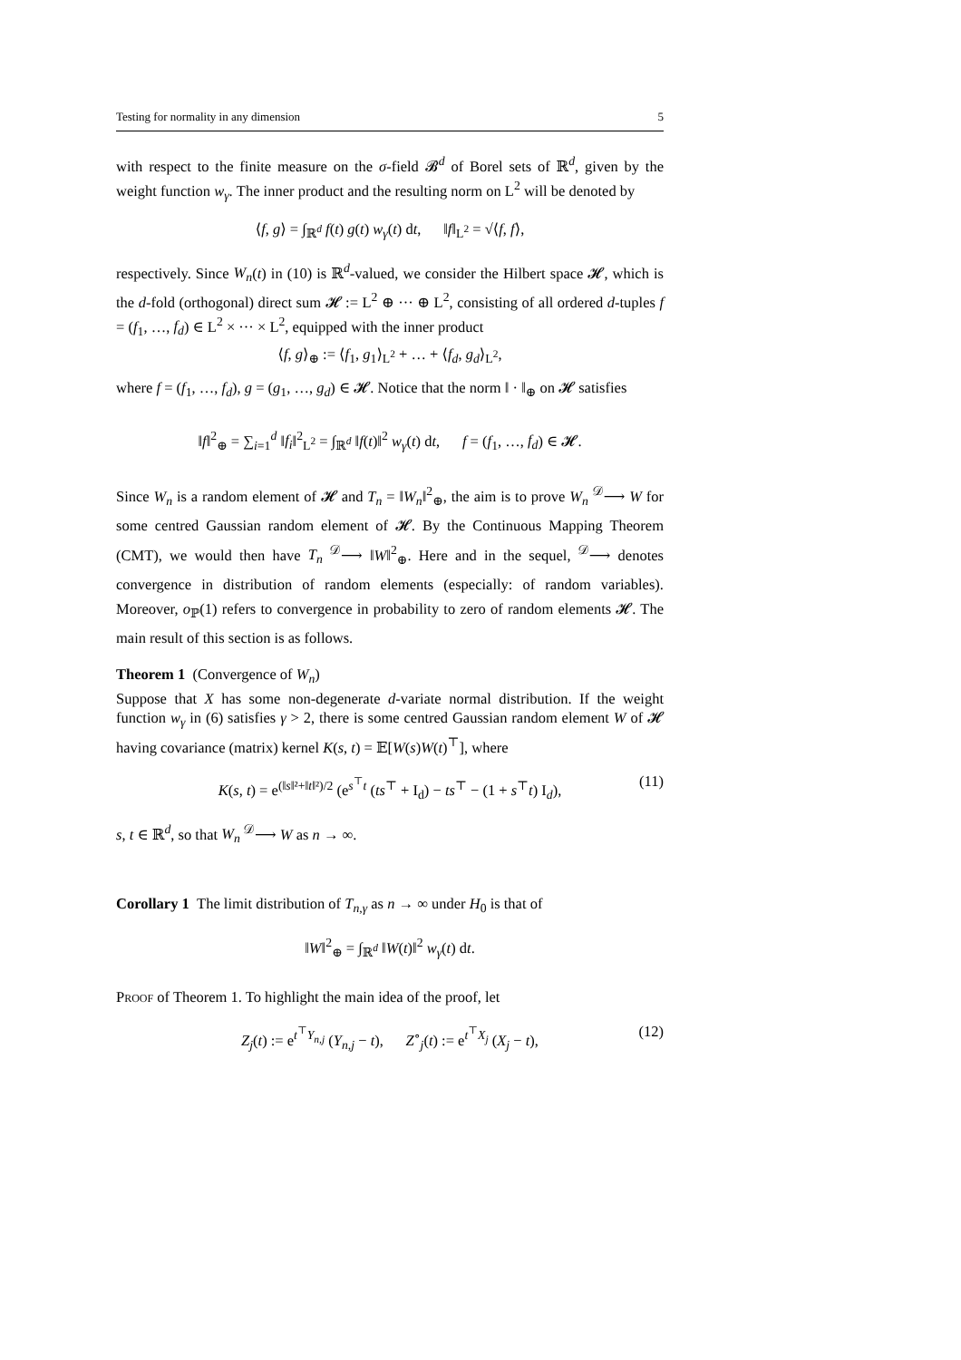Testing for normality in any dimension 5
with respect to the finite measure on the σ-field 𝓑<sup>d</sup> of Borel sets of ℝ<sup>d</sup>, given by the weight function w<sub>γ</sub>. The inner product and the resulting norm on L<sup>2</sup> will be denoted by
⟨f, g⟩ = ∫<sub>ℝ<sup>d</sup></sub> f(t) g(t) w<sub>γ</sub>(t) dt, ‖f‖<sub>L<sup>2</sup></sub> = √⟨f, f⟩,
respectively. Since W<sub>n</sub>(t) in (10) is ℝ<sup>d</sup>-valued, we consider the Hilbert space 𝓗, which is the d-fold (orthogonal) direct sum 𝓗 := L<sup>2</sup> ⊕ ··· ⊕ L<sup>2</sup>, consisting of all ordered d-tuples f = (f<sub>1</sub>, …, f<sub>d</sub>) ∈ L<sup>2</sup> × ··· × L<sup>2</sup>, equipped with the inner product
⟨f, g⟩<sub>⊕</sub> := ⟨f<sub>1</sub>, g<sub>1</sub>⟩<sub>L<sup>2</sup></sub> + … + ⟨f<sub>d</sub>, g<sub>d</sub>⟩<sub>L<sup>2</sup></sub>,
where f = (f<sub>1</sub>, …, f<sub>d</sub>), g = (g<sub>1</sub>, …, g<sub>d</sub>) ∈ 𝓗. Notice that the norm ‖ · ‖<sub>⊕</sub> on 𝓗 satisfies
‖f‖<sup>2</sup><sub>⊕</sub> = ∑<sub>i=1</sub><sup>d</sup> ‖f<sub>i</sub>‖<sup>2</sup><sub>L<sup>2</sup></sub> = ∫<sub>ℝ<sup>d</sup></sub> ‖f(t)‖<sup>2</sup> w<sub>γ</sub>(t) dt, f = (f<sub>1</sub>, …, f<sub>d</sub>) ∈ 𝓗.
Since W<sub>n</sub> is a random element of 𝓗 and T<sub>n</sub> = ‖W<sub>n</sub>‖<sup>2</sup><sub>⊕</sub>, the aim is to prove W<sub>n</sub> <sup>𝒟</sup>⟶ W for some centred Gaussian random element of 𝓗. By the Continuous Mapping Theorem (CMT), we would then have T<sub>n</sub> <sup>𝒟</sup>⟶ ‖W‖<sup>2</sup><sub>⊕</sub>. Here and in the sequel, <sup>𝒟</sup>⟶ denotes convergence in distribution of random elements (especially: of random variables). Moreover, o<sub>ℙ</sub>(1) refers to convergence in probability to zero of random elements 𝓗. The main result of this section is as follows.
Theorem 1 (Convergence of W<sub>n</sub>)
Suppose that X has some non-degenerate d-variate normal distribution. If the weight function w<sub>γ</sub> in (6) satisfies γ > 2, there is some centred Gaussian random element W of 𝓗 having covariance (matrix) kernel K(s, t) = 𝔼[W(s)W(t)<sup>⊤</sup>], where
K(s, t) = e<sup>(‖s‖²+‖t‖²)/2</sup> (e<sup>s<sup>⊤</sup>t</sup> (ts<sup>⊤</sup> + I<sub>d</sub>) − ts<sup>⊤</sup> − (1 + s<sup>⊤</sup>t) I<sub>d</sub>), (11)
s, t ∈ ℝ<sup>d</sup>, so that W<sub>n</sub> <sup>𝒟</sup>⟶ W as n → ∞.
Corollary 1 The limit distribution of T<sub>n,γ</sub> as n → ∞ under H<sub>0</sub> is that of
‖W‖<sup>2</sup><sub>⊕</sub> = ∫<sub>ℝ<sup>d</sup></sub> ‖W(t)‖<sup>2</sup> w<sub>γ</sub>(t) dt.
Proof of Theorem 1. To highlight the main idea of the proof, let
Z<sub>j</sub>(t) := e<sup>t<sup>⊤</sup>Y<sub>n,j</sub></sup> (Y<sub>n,j</sub> − t), Z<sup>∘</sup><sub>j</sub>(t) := e<sup>t<sup>⊤</sup>X<sub>j</sub></sup> (X<sub>j</sub> − t), (12)